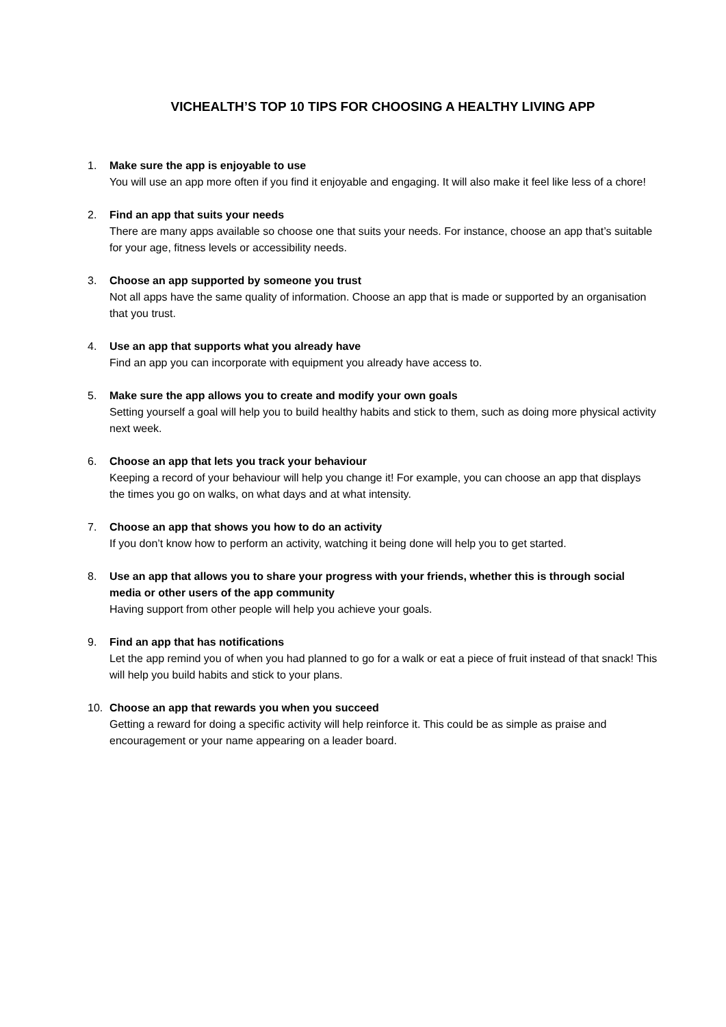VICHEALTH’S TOP 10 TIPS FOR CHOOSING A HEALTHY LIVING APP
1. Make sure the app is enjoyable to use
You will use an app more often if you find it enjoyable and engaging. It will also make it feel like less of a chore!
2. Find an app that suits your needs
There are many apps available so choose one that suits your needs. For instance, choose an app that’s suitable for your age, fitness levels or accessibility needs.
3. Choose an app supported by someone you trust
Not all apps have the same quality of information. Choose an app that is made or supported by an organisation that you trust.
4. Use an app that supports what you already have
Find an app you can incorporate with equipment you already have access to.
5. Make sure the app allows you to create and modify your own goals
Setting yourself a goal will help you to build healthy habits and stick to them, such as doing more physical activity next week.
6. Choose an app that lets you track your behaviour
Keeping a record of your behaviour will help you change it! For example, you can choose an app that displays the times you go on walks, on what days and at what intensity.
7. Choose an app that shows you how to do an activity
If you don’t know how to perform an activity, watching it being done will help you to get started.
8. Use an app that allows you to share your progress with your friends, whether this is through social media or other users of the app community
Having support from other people will help you achieve your goals.
9. Find an app that has notifications
Let the app remind you of when you had planned to go for a walk or eat a piece of fruit instead of that snack! This will help you build habits and stick to your plans.
10. Choose an app that rewards you when you succeed
Getting a reward for doing a specific activity will help reinforce it. This could be as simple as praise and encouragement or your name appearing on a leader board.